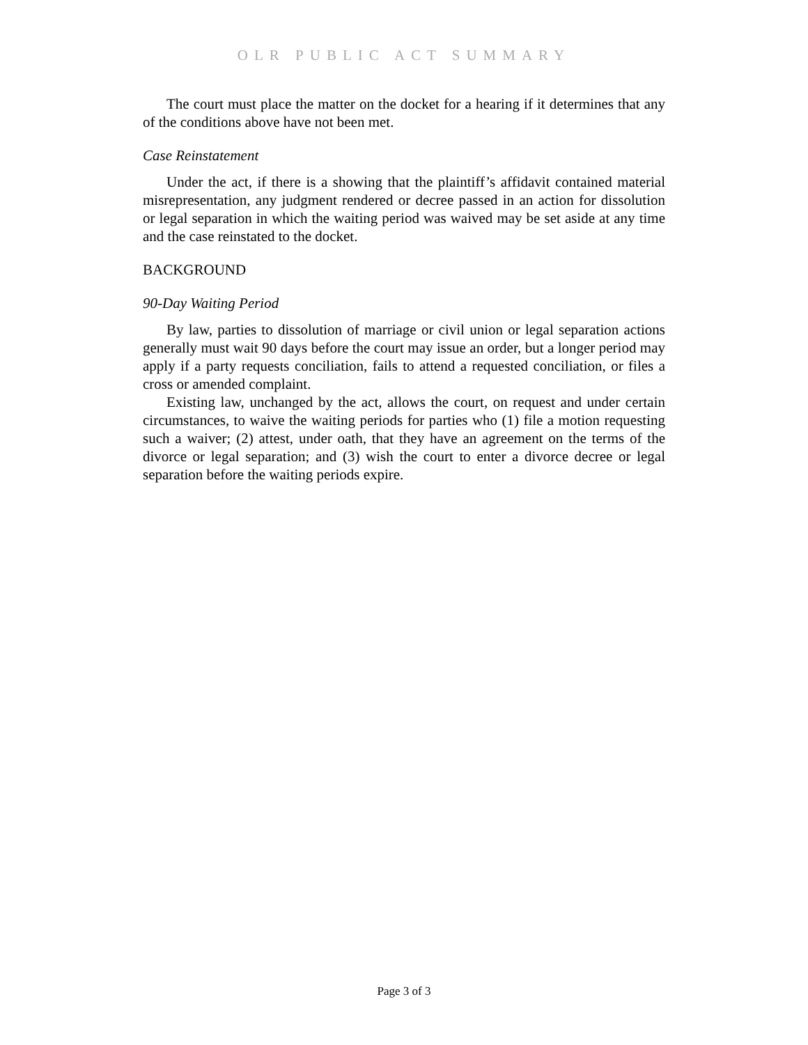OLR PUBLIC ACT SUMMARY
The court must place the matter on the docket for a hearing if it determines that any of the conditions above have not been met.
Case Reinstatement
Under the act, if there is a showing that the plaintiff’s affidavit contained material misrepresentation, any judgment rendered or decree passed in an action for dissolution or legal separation in which the waiting period was waived may be set aside at any time and the case reinstated to the docket.
BACKGROUND
90-Day Waiting Period
By law, parties to dissolution of marriage or civil union or legal separation actions generally must wait 90 days before the court may issue an order, but a longer period may apply if a party requests conciliation, fails to attend a requested conciliation, or files a cross or amended complaint.
Existing law, unchanged by the act, allows the court, on request and under certain circumstances, to waive the waiting periods for parties who (1) file a motion requesting such a waiver; (2) attest, under oath, that they have an agreement on the terms of the divorce or legal separation; and (3) wish the court to enter a divorce decree or legal separation before the waiting periods expire.
Page 3 of 3